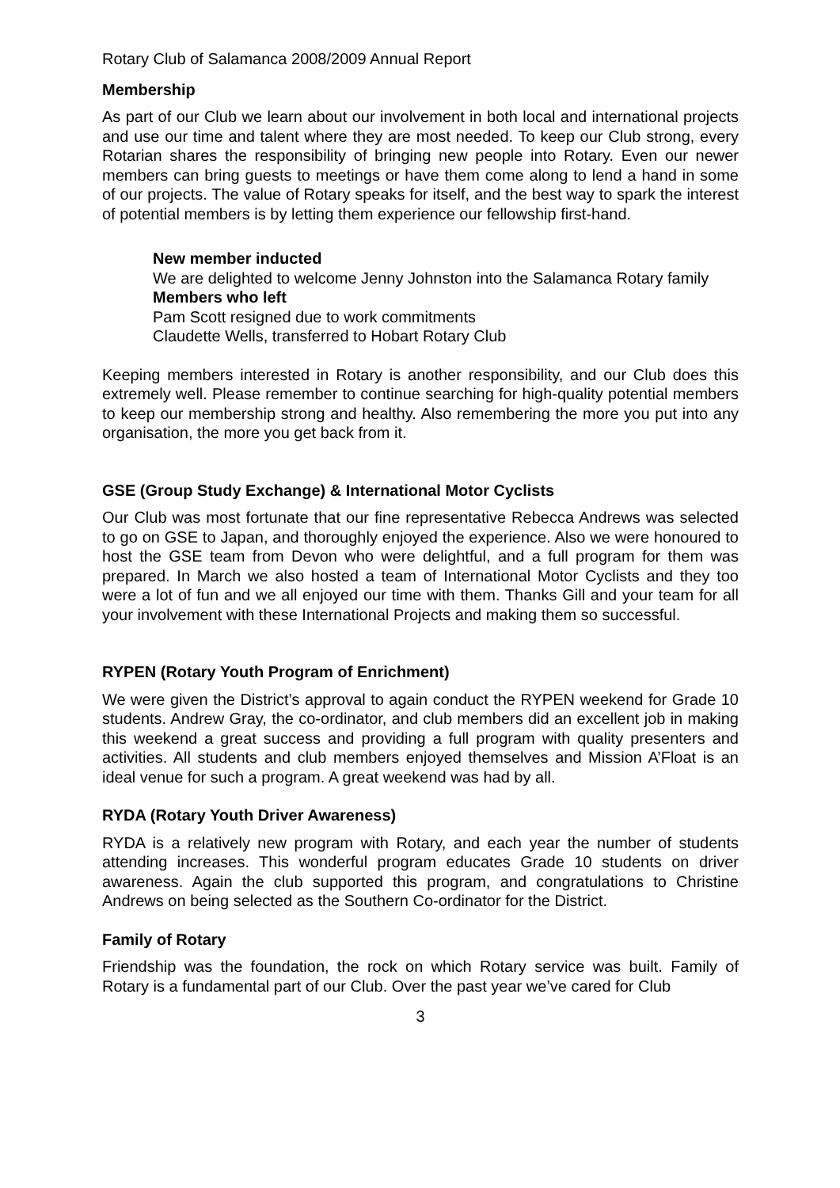Rotary Club of Salamanca 2008/2009 Annual Report
Membership
As part of our Club we learn about our involvement in both local and international projects and use our time and talent where they are most needed. To keep our Club strong, every Rotarian shares the responsibility of bringing new people into Rotary. Even our newer members can bring guests to meetings or have them come along to lend a hand in some of our projects. The value of Rotary speaks for itself, and the best way to spark the interest of potential members is by letting them experience our fellowship first-hand.
New member inducted
We are delighted to welcome Jenny Johnston into the Salamanca Rotary family
Members who left
Pam Scott resigned due to work commitments
Claudette Wells, transferred to Hobart Rotary Club
Keeping members interested in Rotary is another responsibility, and our Club does this extremely well. Please remember to continue searching for high-quality potential members to keep our membership strong and healthy. Also remembering the more you put into any organisation, the more you get back from it.
GSE (Group Study Exchange) & International Motor Cyclists
Our Club was most fortunate that our fine representative Rebecca Andrews was selected to go on GSE to Japan, and thoroughly enjoyed the experience. Also we were honoured to host the GSE team from Devon who were delightful, and a full program for them was prepared. In March we also hosted a team of International Motor Cyclists and they too were a lot of fun and we all enjoyed our time with them. Thanks Gill and your team for all your involvement with these International Projects and making them so successful.
RYPEN (Rotary Youth Program of Enrichment)
We were given the District’s approval to again conduct the RYPEN weekend for Grade 10 students. Andrew Gray, the co-ordinator, and club members did an excellent job in making this weekend a great success and providing a full program with quality presenters and activities. All students and club members enjoyed themselves and Mission A’Float is an ideal venue for such a program. A great weekend was had by all.
RYDA (Rotary Youth Driver Awareness)
RYDA is a relatively new program with Rotary, and each year the number of students attending increases. This wonderful program educates Grade 10 students on driver awareness. Again the club supported this program, and congratulations to Christine Andrews on being selected as the Southern Co-ordinator for the District.
Family of Rotary
Friendship was the foundation, the rock on which Rotary service was built. Family of Rotary is a fundamental part of our Club. Over the past year we’ve cared for Club
3